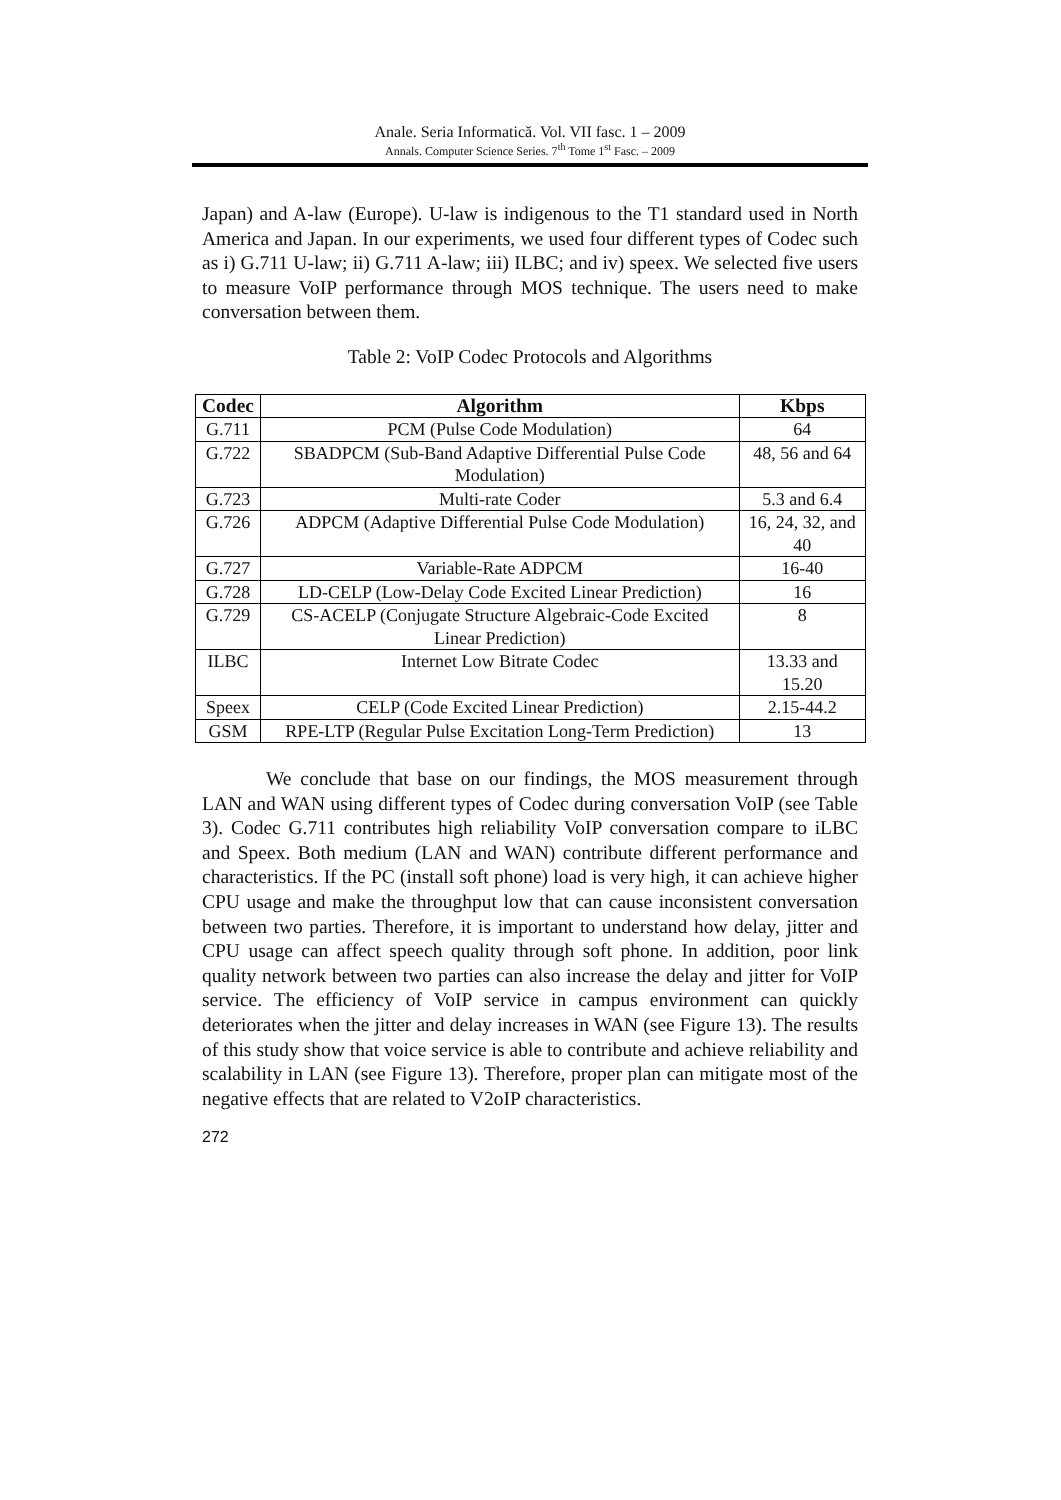Anale. Seria Informatică. Vol. VII fasc. 1 – 2009
Annals. Computer Science Series. 7<sup>th</sup> Tome 1<sup>st</sup> Fasc. – 2009
Japan) and A-law (Europe). U-law is indigenous to the T1 standard used in North America and Japan. In our experiments, we used four different types of Codec such as i) G.711 U-law; ii) G.711 A-law; iii) ILBC; and iv) speex. We selected five users to measure VoIP performance through MOS technique. The users need to make conversation between them.
Table 2: VoIP Codec Protocols and Algorithms
| Codec | Algorithm | Kbps |
| --- | --- | --- |
| G.711 | PCM (Pulse Code Modulation) | 64 |
| G.722 | SBADPCM (Sub-Band Adaptive Differential Pulse Code Modulation) | 48, 56 and 64 |
| G.723 | Multi-rate Coder | 5.3 and 6.4 |
| G.726 | ADPCM (Adaptive Differential Pulse Code Modulation) | 16, 24, 32, and 40 |
| G.727 | Variable-Rate ADPCM | 16-40 |
| G.728 | LD-CELP (Low-Delay Code Excited Linear Prediction) | 16 |
| G.729 | CS-ACELP (Conjugate Structure Algebraic-Code Excited Linear Prediction) | 8 |
| ILBC | Internet Low Bitrate Codec | 13.33 and 15.20 |
| Speex | CELP (Code Excited Linear Prediction) | 2.15-44.2 |
| GSM | RPE-LTP (Regular Pulse Excitation Long-Term Prediction) | 13 |
We conclude that base on our findings, the MOS measurement through LAN and WAN using different types of Codec during conversation VoIP (see Table 3). Codec G.711 contributes high reliability VoIP conversation compare to iLBC and Speex. Both medium (LAN and WAN) contribute different performance and characteristics. If the PC (install soft phone) load is very high, it can achieve higher CPU usage and make the throughput low that can cause inconsistent conversation between two parties. Therefore, it is important to understand how delay, jitter and CPU usage can affect speech quality through soft phone. In addition, poor link quality network between two parties can also increase the delay and jitter for VoIP service. The efficiency of VoIP service in campus environment can quickly deteriorates when the jitter and delay increases in WAN (see Figure 13). The results of this study show that voice service is able to contribute and achieve reliability and scalability in LAN (see Figure 13). Therefore, proper plan can mitigate most of the negative effects that are related to V2oIP characteristics.
272